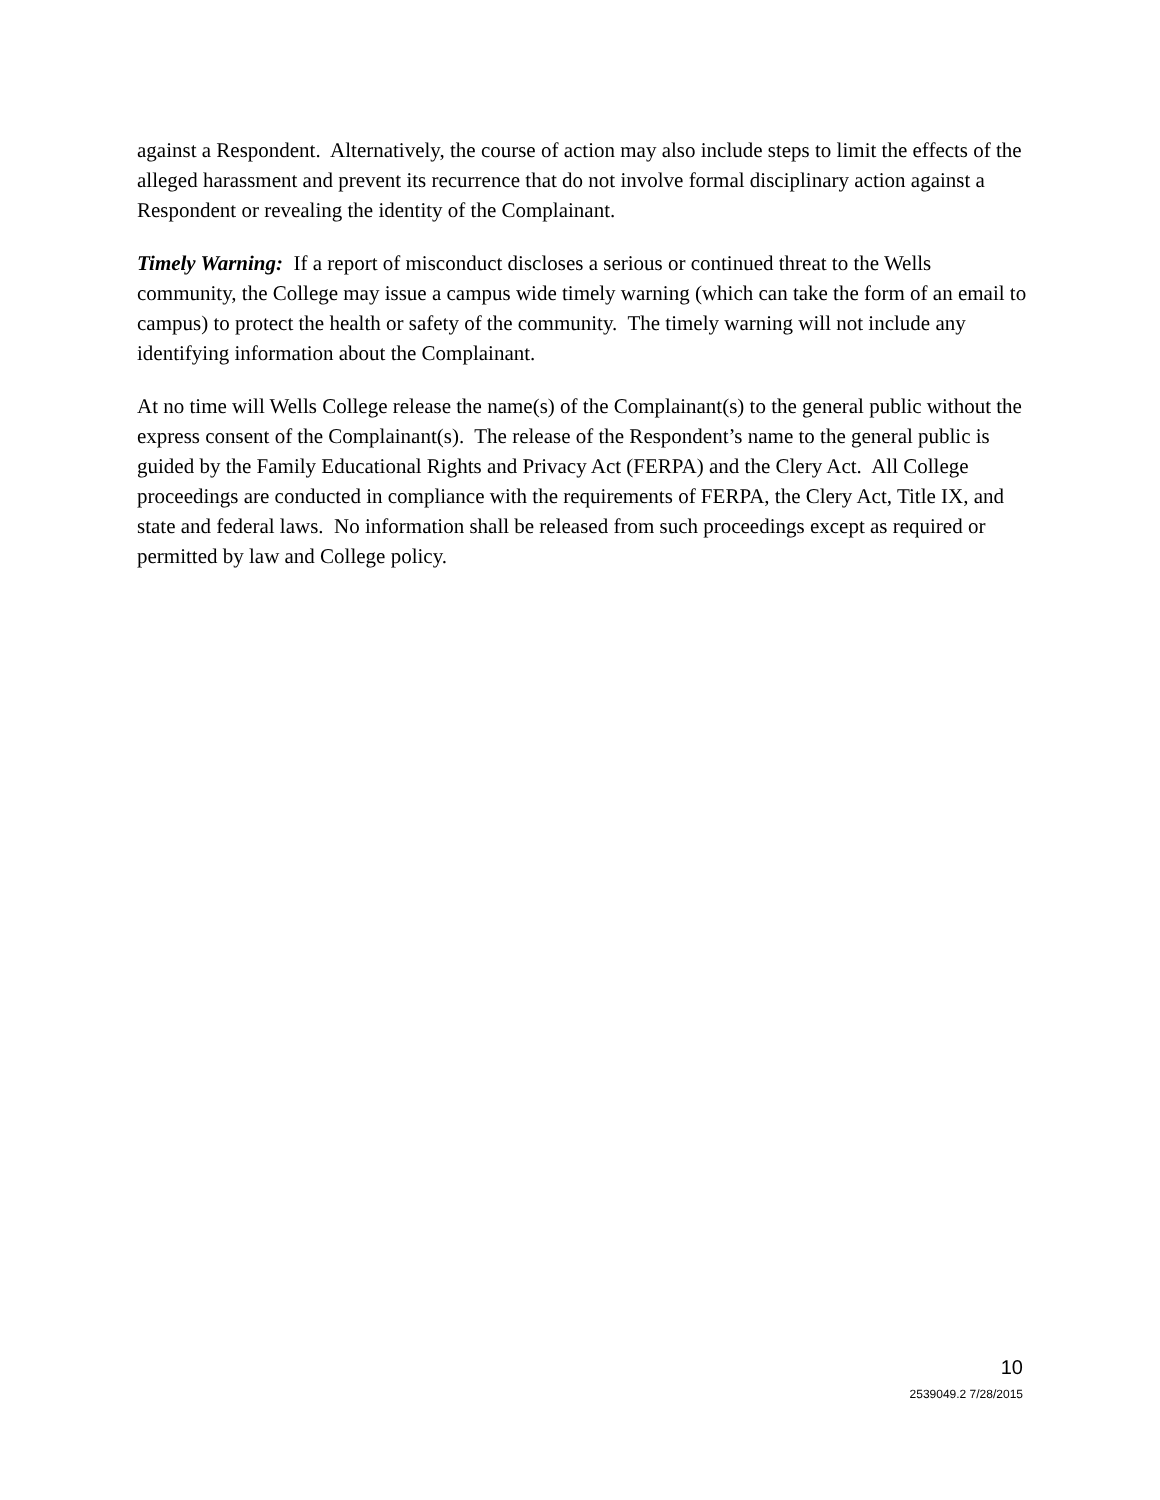against a Respondent. Alternatively, the course of action may also include steps to limit the effects of the alleged harassment and prevent its recurrence that do not involve formal disciplinary action against a Respondent or revealing the identity of the Complainant.
Timely Warning: If a report of misconduct discloses a serious or continued threat to the Wells community, the College may issue a campus wide timely warning (which can take the form of an email to campus) to protect the health or safety of the community. The timely warning will not include any identifying information about the Complainant.
At no time will Wells College release the name(s) of the Complainant(s) to the general public without the express consent of the Complainant(s). The release of the Respondent’s name to the general public is guided by the Family Educational Rights and Privacy Act (FERPA) and the Clery Act. All College proceedings are conducted in compliance with the requirements of FERPA, the Clery Act, Title IX, and state and federal laws. No information shall be released from such proceedings except as required or permitted by law and College policy.
10
2539049.2 7/28/2015